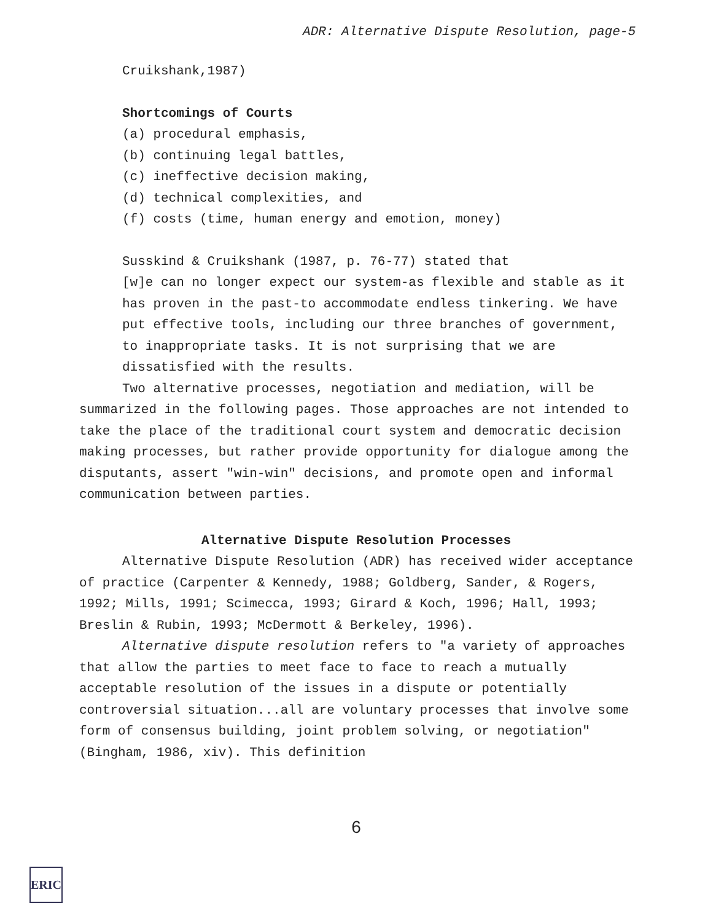ADR: Alternative Dispute Resolution, page-5
Cruikshank,1987)
Shortcomings of Courts
(a) procedural emphasis,
(b) continuing legal battles,
(c) ineffective decision making,
(d) technical complexities, and
(f) costs (time, human energy and emotion, money)
Susskind & Cruikshank (1987, p. 76-77) stated that
[w]e can no longer expect our system-as flexible and stable as it has proven in the past-to accommodate endless tinkering. We have put effective tools, including our three branches of government, to inappropriate tasks. It is not surprising that we are dissatisfied with the results.
Two alternative processes, negotiation and mediation, will be summarized in the following pages. Those approaches are not intended to take the place of the traditional court system and democratic decision making processes, but rather provide opportunity for dialogue among the disputants, assert "win-win" decisions, and promote open and informal communication between parties.
Alternative Dispute Resolution Processes
Alternative Dispute Resolution (ADR) has received wider acceptance of practice (Carpenter & Kennedy, 1988; Goldberg, Sander, & Rogers, 1992; Mills, 1991; Scimecca, 1993; Girard & Koch, 1996; Hall, 1993; Breslin & Rubin, 1993; McDermott & Berkeley, 1996).
Alternative dispute resolution refers to "a variety of approaches that allow the parties to meet face to face to reach a mutually acceptable resolution of the issues in a dispute or potentially controversial situation...all are voluntary processes that involve some form of consensus building, joint problem solving, or negotiation" (Bingham, 1986, xiv). This definition
6
ERIC